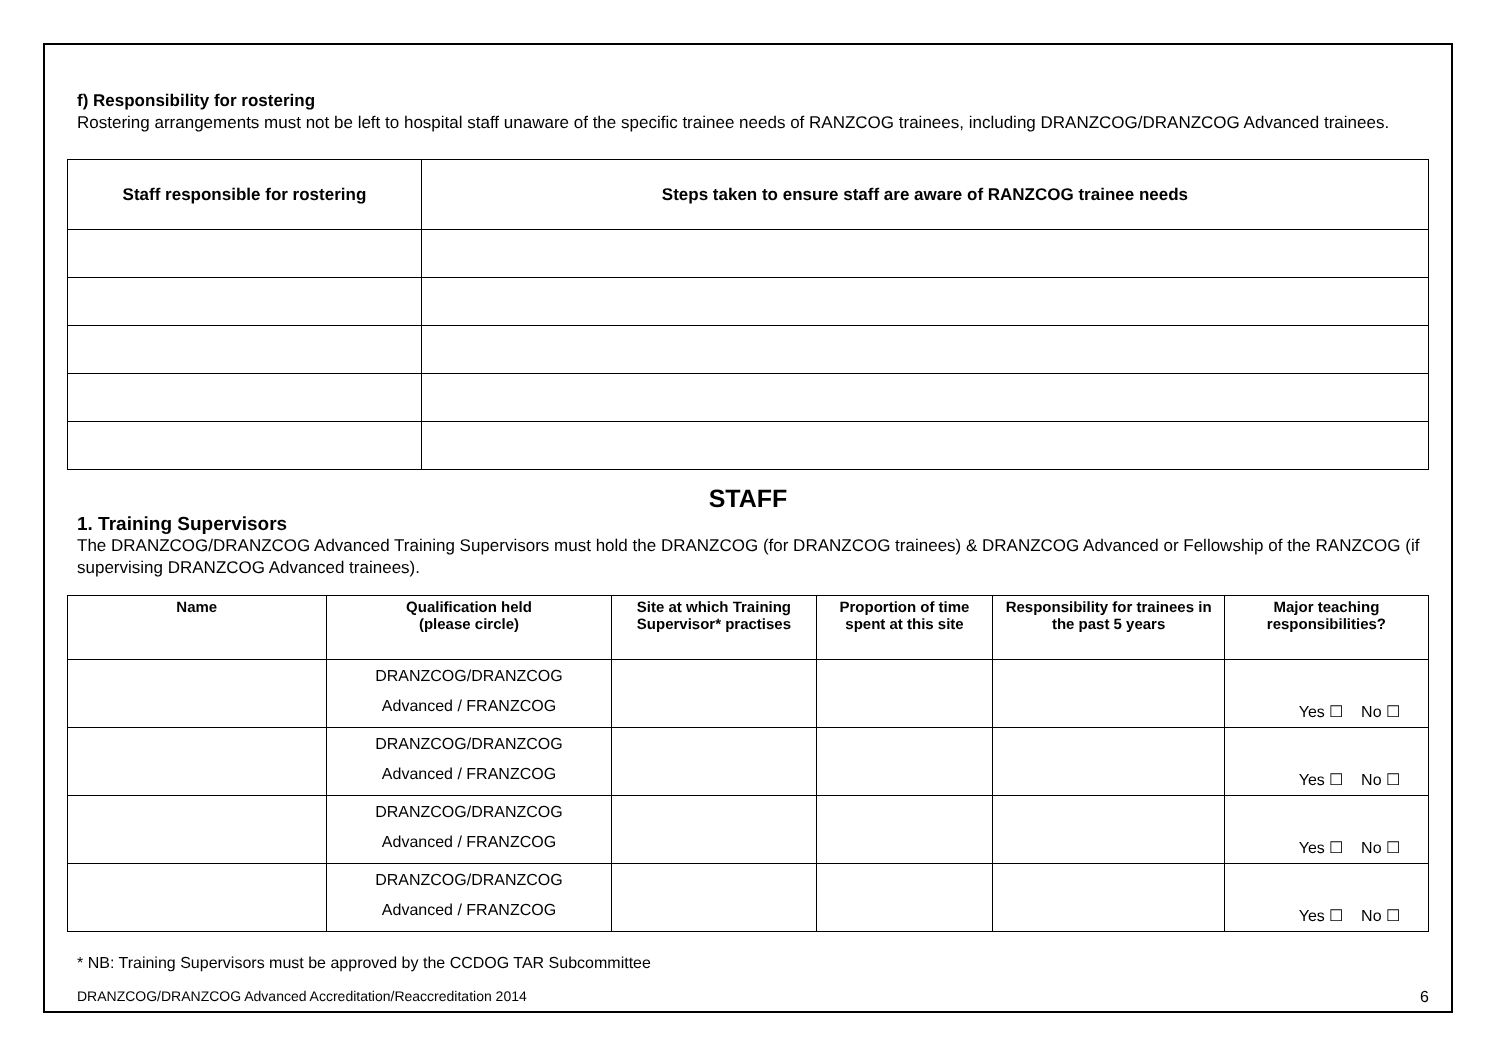f) Responsibility for rostering
Rostering arrangements must not be left to hospital staff unaware of the specific trainee needs of RANZCOG trainees, including DRANZCOG/DRANZCOG Advanced trainees.
| Staff responsible for rostering | Steps taken to ensure staff are aware of RANZCOG trainee needs |
| --- | --- |
STAFF
1. Training Supervisors
The DRANZCOG/DRANZCOG Advanced Training Supervisors must hold the DRANZCOG (for DRANZCOG trainees) & DRANZCOG Advanced or Fellowship of the RANZCOG (if supervising DRANZCOG Advanced trainees).
| Name | Qualification held (please circle) | Site at which Training Supervisor* practises | Proportion of time spent at this site | Responsibility for trainees in the past 5 years | Major teaching responsibilities? |
| --- | --- | --- | --- | --- | --- |
| | DRANZCOG/DRANZCOG Advanced / FRANZCOG | | | | Yes ☐ No ☐ |
| | DRANZCOG/DRANZCOG Advanced / FRANZCOG | | | | Yes ☐ No ☐ |
| | DRANZCOG/DRANZCOG Advanced / FRANZCOG | | | | Yes ☐ No ☐ |
| | DRANZCOG/DRANZCOG Advanced / FRANZCOG | | | | Yes ☐ No ☐ |
* NB: Training Supervisors must be approved by the CCDOG TAR Subcommittee
DRANZCOG/DRANZCOG Advanced Accreditation/Reaccreditation 2014 6